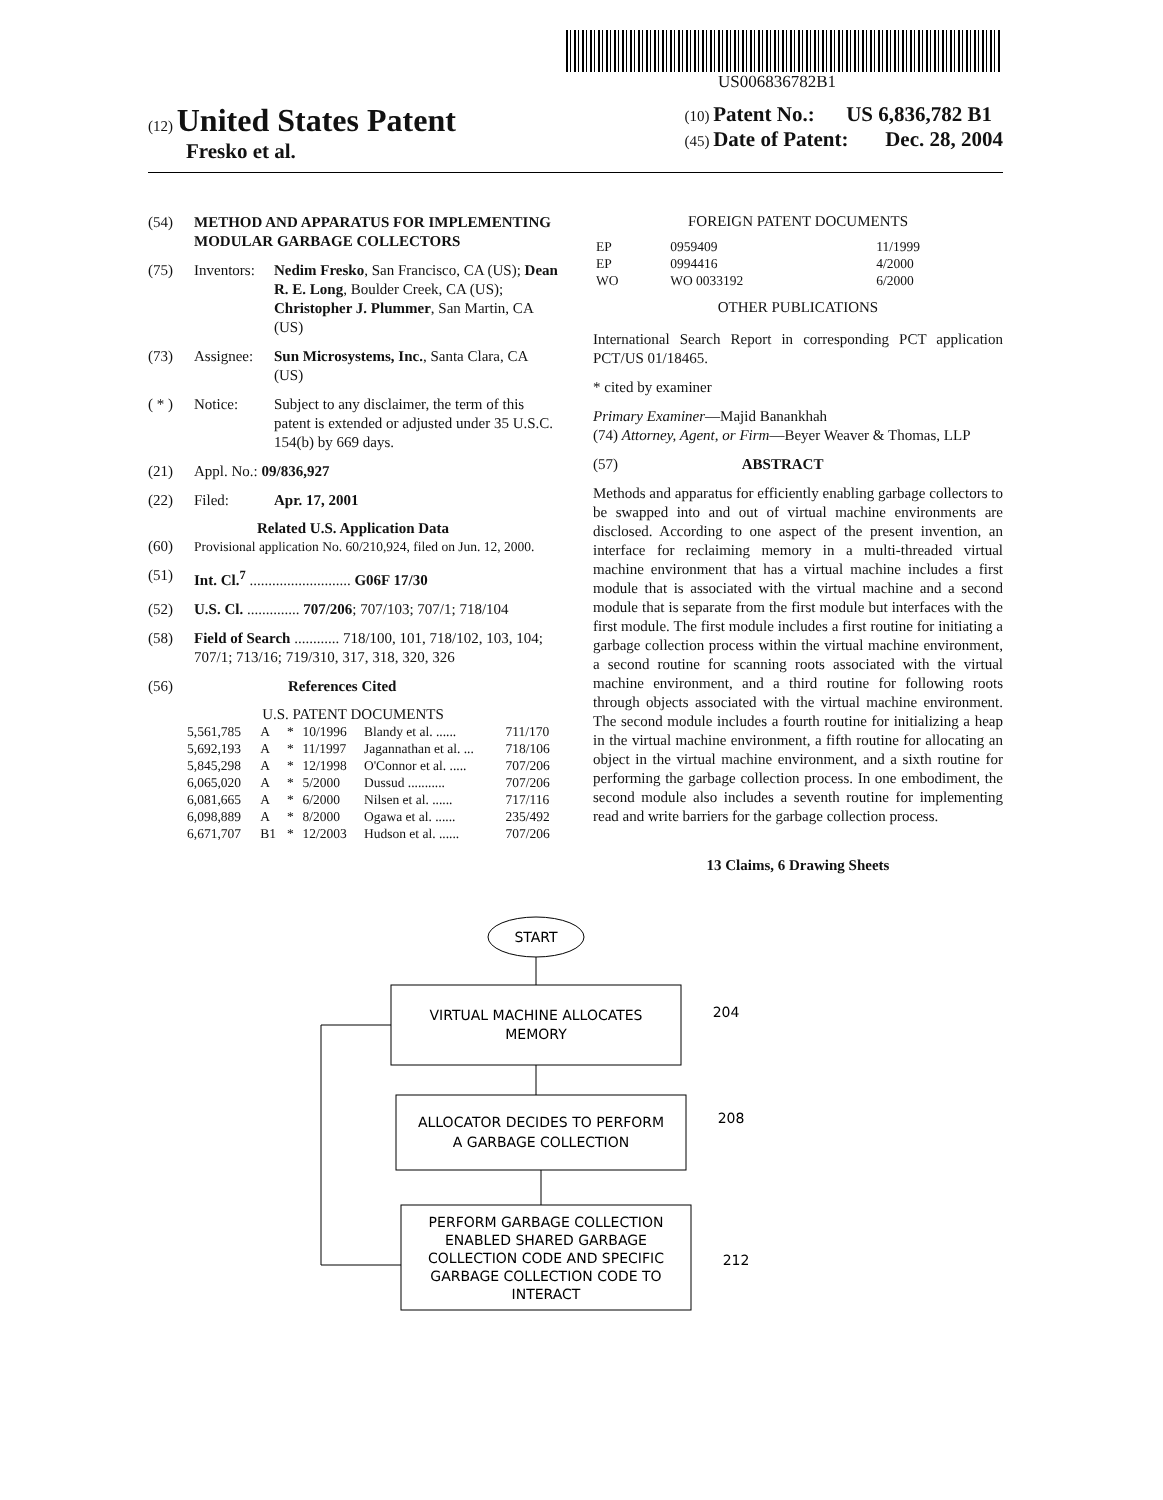US006836782B1
(12) United States Patent
Fresko et al.
(10) Patent No.: US 6,836,782 B1
(45) Date of Patent: Dec. 28, 2004
(54) METHOD AND APPARATUS FOR IMPLEMENTING MODULAR GARBAGE COLLECTORS
(75) Inventors: Nedim Fresko, San Francisco, CA (US); Dean R. E. Long, Boulder Creek, CA (US); Christopher J. Plummer, San Martin, CA (US)
(73) Assignee: Sun Microsystems, Inc., Santa Clara, CA (US)
( * ) Notice: Subject to any disclaimer, the term of this patent is extended or adjusted under 35 U.S.C. 154(b) by 669 days.
(21) Appl. No.: 09/836,927
(22) Filed: Apr. 17, 2001
Related U.S. Application Data
(60) Provisional application No. 60/210,924, filed on Jun. 12, 2000.
(51) Int. Cl.<sup>7</sup> ........................... G06F 17/30
(52) U.S. Cl. .............. 707/206; 707/103; 707/1; 718/104
(58) Field of Search ............ 718/100, 101, 718/102, 103, 104; 707/1; 713/16; 719/310, 317, 318, 320, 326
(56) References Cited
U.S. PATENT DOCUMENTS
| 5,561,785 | A | * | 10/1996 | Blandy et al. ...... | 711/170 |
| 5,692,193 | A | * | 11/1997 | Jagannathan et al. ... | 718/106 |
| 5,845,298 | A | * | 12/1998 | O'Connor et al. ..... | 707/206 |
| 6,065,020 | A | * | 5/2000 | Dussud ........... | 707/206 |
| 6,081,665 | A | * | 6/2000 | Nilsen et al. ...... | 717/116 |
| 6,098,889 | A | * | 8/2000 | Ogawa et al. ...... | 235/492 |
| 6,671,707 | B1 | * | 12/2003 | Hudson et al. ...... | 707/206 |
FOREIGN PATENT DOCUMENTS
| EP | 0959409 | 11/1999 |
| EP | 0994416 | 4/2000 |
| WO | WO 0033192 | 6/2000 |
OTHER PUBLICATIONS
International Search Report in corresponding PCT application PCT/US 01/18465.
* cited by examiner
Primary Examiner—Majid Banankhah
(74) Attorney, Agent, or Firm—Beyer Weaver & Thomas, LLP
(57) ABSTRACT
Methods and apparatus for efficiently enabling garbage collectors to be swapped into and out of virtual machine environments are disclosed. According to one aspect of the present invention, an interface for reclaiming memory in a multi-threaded virtual machine environment that has a virtual machine includes a first module that is associated with the virtual machine and a second module that is separate from the first module but interfaces with the first module. The first module includes a first routine for initiating a garbage collection process within the virtual machine environment, a second routine for scanning roots associated with the virtual machine environment, and a third routine for following roots through objects associated with the virtual machine environment. The second module includes a fourth routine for initializing a heap in the virtual machine environment, a fifth routine for allocating an object in the virtual machine environment, and a sixth routine for performing the garbage collection process. In one embodiment, the second module also includes a seventh routine for implementing read and write barriers for the garbage collection process.
13 Claims, 6 Drawing Sheets
START
VIRTUAL MACHINE ALLOCATES
MEMORY
204
ALLOCATOR DECIDES TO PERFORM
A GARBAGE COLLECTION
208
PERFORM GARBAGE COLLECTION
ENABLED SHARED GARBAGE
COLLECTION CODE AND SPECIFIC
GARBAGE COLLECTION CODE TO
INTERACT
212